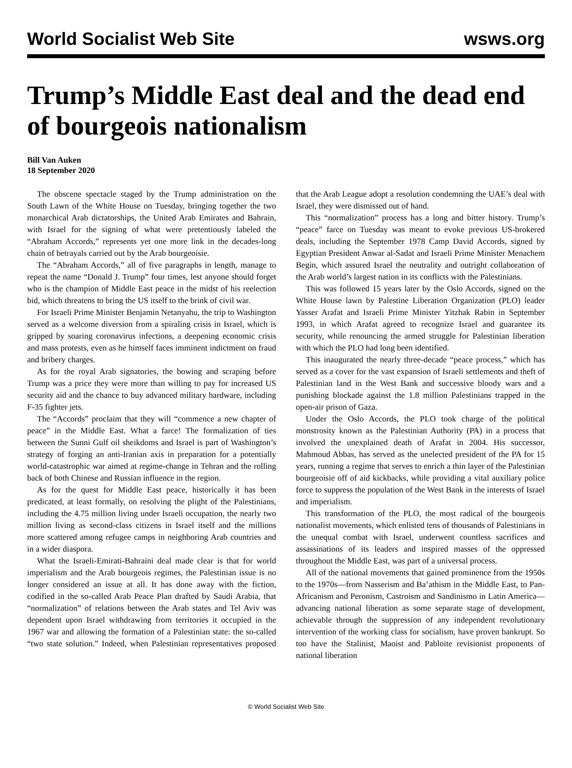World Socialist Web Site wsws.org
Trump’s Middle East deal and the dead end of bourgeois nationalism
Bill Van Auken
18 September 2020
The obscene spectacle staged by the Trump administration on the South Lawn of the White House on Tuesday, bringing together the two monarchical Arab dictatorships, the United Arab Emirates and Bahrain, with Israel for the signing of what were pretentiously labeled the “Abraham Accords,” represents yet one more link in the decades-long chain of betrayals carried out by the Arab bourgeoisie.
The “Abraham Accords,” all of five paragraphs in length, manage to repeat the name “Donald J. Trump” four times, lest anyone should forget who is the champion of Middle East peace in the midst of his reelection bid, which threatens to bring the US itself to the brink of civil war.
For Israeli Prime Minister Benjamin Netanyahu, the trip to Washington served as a welcome diversion from a spiraling crisis in Israel, which is gripped by soaring coronavirus infections, a deepening economic crisis and mass protests, even as he himself faces imminent indictment on fraud and bribery charges.
As for the royal Arab signatories, the bowing and scraping before Trump was a price they were more than willing to pay for increased US security aid and the chance to buy advanced military hardware, including F-35 fighter jets.
The “Accords” proclaim that they will “commence a new chapter of peace” in the Middle East. What a farce! The formalization of ties between the Sunni Gulf oil sheikdoms and Israel is part of Washington’s strategy of forging an anti-Iranian axis in preparation for a potentially world-catastrophic war aimed at regime-change in Tehran and the rolling back of both Chinese and Russian influence in the region.
As for the quest for Middle East peace, historically it has been predicated, at least formally, on resolving the plight of the Palestinians, including the 4.75 million living under Israeli occupation, the nearly two million living as second-class citizens in Israel itself and the millions more scattered among refugee camps in neighboring Arab countries and in a wider diaspora.
What the Israeli-Emirati-Bahraini deal made clear is that for world imperialism and the Arab bourgeois regimes, the Palestinian issue is no longer considered an issue at all. It has done away with the fiction, codified in the so-called Arab Peace Plan drafted by Saudi Arabia, that “normalization” of relations between the Arab states and Tel Aviv was dependent upon Israel withdrawing from territories it occupied in the 1967 war and allowing the formation of a Palestinian state: the so-called “two state solution.” Indeed, when Palestinian representatives proposed that the Arab League adopt a resolution condemning the UAE’s deal with Israel, they were dismissed out of hand.
This “normalization” process has a long and bitter history. Trump’s “peace” farce on Tuesday was meant to evoke previous US-brokered deals, including the September 1978 Camp David Accords, signed by Egyptian President Anwar al-Sadat and Israeli Prime Minister Menachem Begin, which assured Israel the neutrality and outright collaboration of the Arab world’s largest nation in its conflicts with the Palestinians.
This was followed 15 years later by the Oslo Accords, signed on the White House lawn by Palestine Liberation Organization (PLO) leader Yasser Arafat and Israeli Prime Minister Yitzhak Rabin in September 1993, in which Arafat agreed to recognize Israel and guarantee its security, while renouncing the armed struggle for Palestinian liberation with which the PLO had long been identified.
This inaugurated the nearly three-decade “peace process,” which has served as a cover for the vast expansion of Israeli settlements and theft of Palestinian land in the West Bank and successive bloody wars and a punishing blockade against the 1.8 million Palestinians trapped in the open-air prison of Gaza.
Under the Oslo Accords, the PLO took charge of the political monstrosity known as the Palestinian Authority (PA) in a process that involved the unexplained death of Arafat in 2004. His successor, Mahmoud Abbas, has served as the unelected president of the PA for 15 years, running a regime that serves to enrich a thin layer of the Palestinian bourgeoisie off of aid kickbacks, while providing a vital auxiliary police force to suppress the population of the West Bank in the interests of Israel and imperialism.
This transformation of the PLO, the most radical of the bourgeois nationalist movements, which enlisted tens of thousands of Palestinians in the unequal combat with Israel, underwent countless sacrifices and assassinations of its leaders and inspired masses of the oppressed throughout the Middle East, was part of a universal process.
All of the national movements that gained prominence from the 1950s to the 1970s—from Nasserism and Ba’athism in the Middle East, to Pan-Africanism and Peronism, Castroism and Sandinismo in Latin America—advancing national liberation as some separate stage of development, achievable through the suppression of any independent revolutionary intervention of the working class for socialism, have proven bankrupt. So too have the Stalinist, Maoist and Pabloite revisionist proponents of national liberation
© World Socialist Web Site